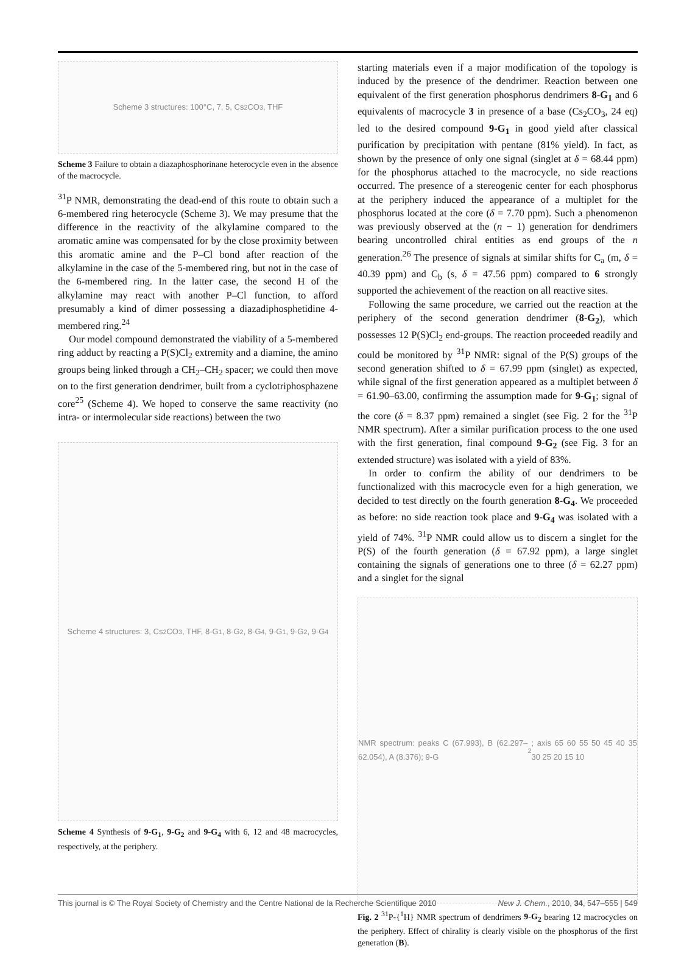Scheme 3 structures: 100°C, 7, 5, Cs<sub>2</sub>CO<sub>3</sub>, THF
Scheme 3 Failure to obtain a diazaphosphorinane heterocycle even in the absence of the macrocycle.
<sup>31</sup>P NMR, demonstrating the dead-end of this route to obtain such a 6-membered ring heterocycle (Scheme 3). We may presume that the difference in the reactivity of the alkylamine compared to the aromatic amine was compensated for by the close proximity between this aromatic amine and the P–Cl bond after reaction of the alkylamine in the case of the 5-membered ring, but not in the case of the 6-membered ring. In the latter case, the second H of the alkylamine may react with another P–Cl function, to afford presumably a kind of dimer possessing a diazadiphosphetidine 4-membered ring.<sup>24</sup>
Our model compound demonstrated the viability of a 5-membered ring adduct by reacting a P(S)Cl<sub>2</sub> extremity and a diamine, the amino groups being linked through a CH<sub>2</sub>–CH<sub>2</sub> spacer; we could then move on to the first generation dendrimer, built from a cyclotriphosphazene core<sup>25</sup> (Scheme 4). We hoped to conserve the same reactivity (no intra- or intermolecular side reactions) between the two
Scheme 4 structures: 3, Cs<sub>2</sub>CO<sub>3</sub>, THF, 8-G<sub>1</sub>, 8-G<sub>2</sub>, 8-G<sub>4</sub>, 9-G<sub>1</sub>, 9-G<sub>2</sub>, 9-G<sub>4</sub>
Scheme 4 Synthesis of 9-G<sub>1</sub>, 9-G<sub>2</sub> and 9-G<sub>4</sub> with 6, 12 and 48 macrocycles, respectively, at the periphery.
starting materials even if a major modification of the topology is induced by the presence of the dendrimer. Reaction between one equivalent of the first generation phosphorus dendrimers 8-G<sub>1</sub> and 6 equivalents of macrocycle 3 in presence of a base (Cs<sub>2</sub>CO<sub>3</sub>, 24 eq) led to the desired compound 9-G<sub>1</sub> in good yield after classical purification by precipitation with pentane (81% yield). In fact, as shown by the presence of only one signal (singlet at δ = 68.44 ppm) for the phosphorus attached to the macrocycle, no side reactions occurred. The presence of a stereogenic center for each phosphorus at the periphery induced the appearance of a multiplet for the phosphorus located at the core (δ = 7.70 ppm). Such a phenomenon was previously observed at the (n − 1) generation for dendrimers bearing uncontrolled chiral entities as end groups of the n generation.<sup>26</sup> The presence of signals at similar shifts for C<sub>a</sub> (m, δ = 40.39 ppm) and C<sub>b</sub> (s, δ = 47.56 ppm) compared to 6 strongly supported the achievement of the reaction on all reactive sites.
Following the same procedure, we carried out the reaction at the periphery of the second generation dendrimer (8-G<sub>2</sub>), which possesses 12 P(S)Cl<sub>2</sub> end-groups. The reaction proceeded readily and could be monitored by <sup>31</sup>P NMR: signal of the P(S) groups of the second generation shifted to δ = 67.99 ppm (singlet) as expected, while signal of the first generation appeared as a multiplet between δ = 61.90–63.00, confirming the assumption made for 9-G<sub>1</sub>; signal of the core (δ = 8.37 ppm) remained a singlet (see Fig. 2 for the <sup>31</sup>P NMR spectrum). After a similar purification process to the one used with the first generation, final compound 9-G<sub>2</sub> (see Fig. 3 for an extended structure) was isolated with a yield of 83%.
In order to confirm the ability of our dendrimers to be functionalized with this macrocycle even for a high generation, we decided to test directly on the fourth generation 8-G<sub>4</sub>. We proceeded as before: no side reaction took place and 9-G<sub>4</sub> was isolated with a yield of 74%. <sup>31</sup>P NMR could allow us to discern a singlet for the P(S) of the fourth generation (δ = 67.92 ppm), a large singlet containing the signals of generations one to three (δ = 62.27 ppm) and a singlet for the signal
NMR spectrum: peaks C (67.993), B (62.297–62.054), A (8.376); 9-G<sub>2</sub>; axis 65 60 55 50 45 40 35 30 25 20 15 10
Fig. 2 <sup>31</sup>P-{<sup>1</sup>H} NMR spectrum of dendrimers 9-G<sub>2</sub> bearing 12 macrocycles on the periphery. Effect of chirality is clearly visible on the phosphorus of the first generation (B).
This journal is © The Royal Society of Chemistry and the Centre National de la Recherche Scientifique 2010 New J. Chem., 2010, 34, 547–555 | 549